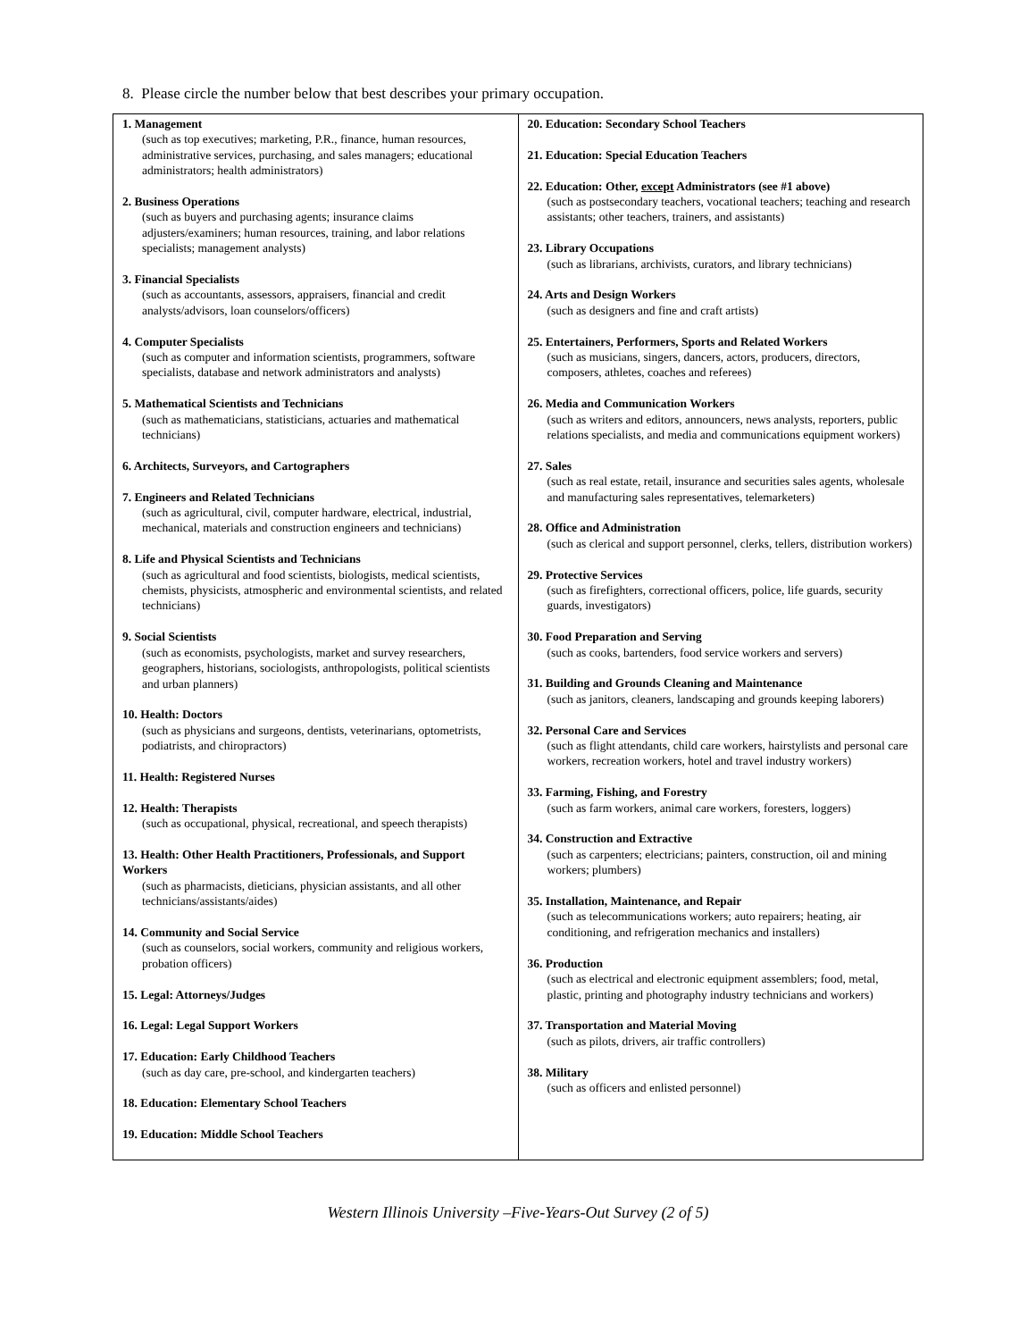8. Please circle the number below that best describes your primary occupation.
| 1. Management (such as top executives; marketing, P.R., finance, human resources, administrative services, purchasing, and sales managers; educational administrators; health administrators) 2. Business Operations (such as buyers and purchasing agents; insurance claims adjusters/examiners; human resources, training, and labor relations specialists; management analysts) 3. Financial Specialists (such as accountants, assessors, appraisers, financial and credit analysts/advisors, loan counselors/officers) 4. Computer Specialists (such as computer and information scientists, programmers, software specialists, database and network administrators and analysts) 5. Mathematical Scientists and Technicians (such as mathematicians, statisticians, actuaries and mathematical technicians) 6. Architects, Surveyors, and Cartographers 7. Engineers and Related Technicians (such as agricultural, civil, computer hardware, electrical, industrial, mechanical, materials and construction engineers and technicians) 8. Life and Physical Scientists and Technicians (such as agricultural and food scientists, biologists, medical scientists, chemists, physicists, atmospheric and environmental scientists, and related technicians) 9. Social Scientists (such as economists, psychologists, market and survey researchers, geographers, historians, sociologists, anthropologists, political scientists and urban planners) 10. Health: Doctors (such as physicians and surgeons, dentists, veterinarians, optometrists, podiatrists, and chiropractors) 11. Health: Registered Nurses 12. Health: Therapists (such as occupational, physical, recreational, and speech therapists) 13. Health: Other Health Practitioners, Professionals, and Support Workers (such as pharmacists, dieticians, physician assistants, and all other technicians/assistants/aides) 14. Community and Social Service (such as counselors, social workers, community and religious workers, probation officers) 15. Legal: Attorneys/Judges 16. Legal: Legal Support Workers 17. Education: Early Childhood Teachers (such as day care, pre-school, and kindergarten teachers) 18. Education: Elementary School Teachers 19. Education: Middle School Teachers | 20. Education: Secondary School Teachers 21. Education: Special Education Teachers 22. Education: Other, except Administrators (see #1 above) (such as postsecondary teachers, vocational teachers; teaching and research assistants; other teachers, trainers, and assistants) 23. Library Occupations (such as librarians, archivists, curators, and library technicians) 24. Arts and Design Workers (such as designers and fine and craft artists) 25. Entertainers, Performers, Sports and Related Workers (such as musicians, singers, dancers, actors, producers, directors, composers, athletes, coaches and referees) 26. Media and Communication Workers (such as writers and editors, announcers, news analysts, reporters, public relations specialists, and media and communications equipment workers) 27. Sales (such as real estate, retail, insurance and securities sales agents, wholesale and manufacturing sales representatives, telemarketers) 28. Office and Administration (such as clerical and support personnel, clerks, tellers, distribution workers) 29. Protective Services (such as firefighters, correctional officers, police, life guards, security guards, investigators) 30. Food Preparation and Serving (such as cooks, bartenders, food service workers and servers) 31. Building and Grounds Cleaning and Maintenance (such as janitors, cleaners, landscaping and grounds keeping laborers) 32. Personal Care and Services (such as flight attendants, child care workers, hairstylists and personal care workers, recreation workers, hotel and travel industry workers) 33. Farming, Fishing, and Forestry (such as farm workers, animal care workers, foresters, loggers) 34. Construction and Extractive (such as carpenters; electricians; painters, construction, oil and mining workers; plumbers) 35. Installation, Maintenance, and Repair (such as telecommunications workers; auto repairers; heating, air conditioning, and refrigeration mechanics and installers) 36. Production (such as electrical and electronic equipment assemblers; food, metal, plastic, printing and photography industry technicians and workers) 37. Transportation and Material Moving (such as pilots, drivers, air traffic controllers) 38. Military (such as officers and enlisted personnel) |
Western Illinois University –Five-Years-Out Survey (2 of 5)